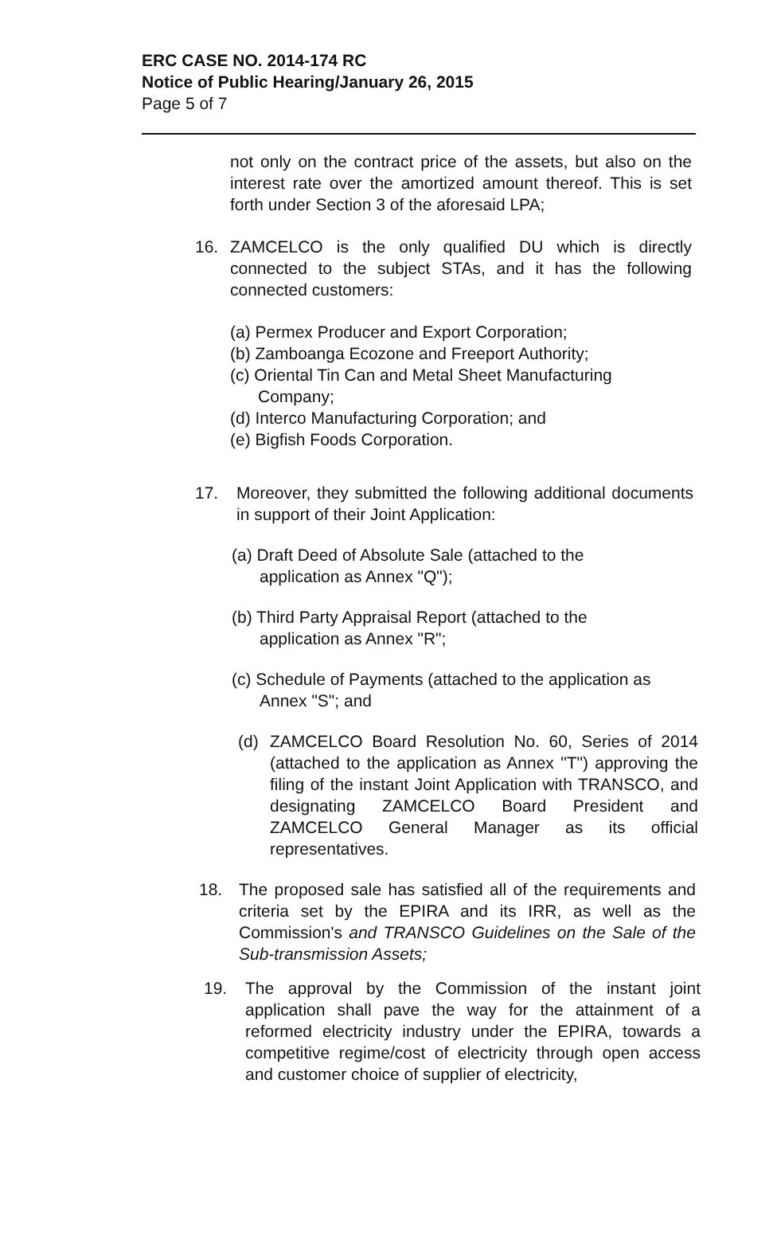ERC CASE NO. 2014-174 RC
Notice of Public Hearing/January 26, 2015
Page 5 of 7
not only on the contract price of the assets, but also on the interest rate over the amortized amount thereof. This is set forth under Section 3 of the aforesaid LPA;
16. ZAMCELCO is the only qualified DU which is directly connected to the subject STAs, and it has the following connected customers:
(a) Permex Producer and Export Corporation;
(b) Zamboanga Ecozone and Freeport Authority;
(c) Oriental Tin Can and Metal Sheet Manufacturing
Company;
(d) Interco Manufacturing Corporation; and
(e) Bigfish Foods Corporation.
17. Moreover, they submitted the following additional documents in support of their Joint Application:
(a) Draft Deed of Absolute Sale (attached to the
application as Annex "Q");
(b) Third Party Appraisal Report (attached to the
application as Annex "R";
(c) Schedule of Payments (attached to the application as
Annex "S"; and
(d)
ZAMCELCO Board Resolution No. 60, Series of 2014 (attached to the application as Annex "T") approving the filing of the instant Joint Application with TRANSCO, and designating ZAMCELCO Board President and ZAMCELCO General Manager as its official representatives.
18. The proposed sale has satisfied all of the requirements and criteria set by the EPIRA and its IRR, as well as the Commission's and TRANSCO Guidelines on the Sale of the Sub-transmission Assets;
19. The approval by the Commission of the instant joint application shall pave the way for the attainment of a reformed electricity industry under the EPIRA, towards a competitive regime/cost of electricity through open access and customer choice of supplier of electricity,